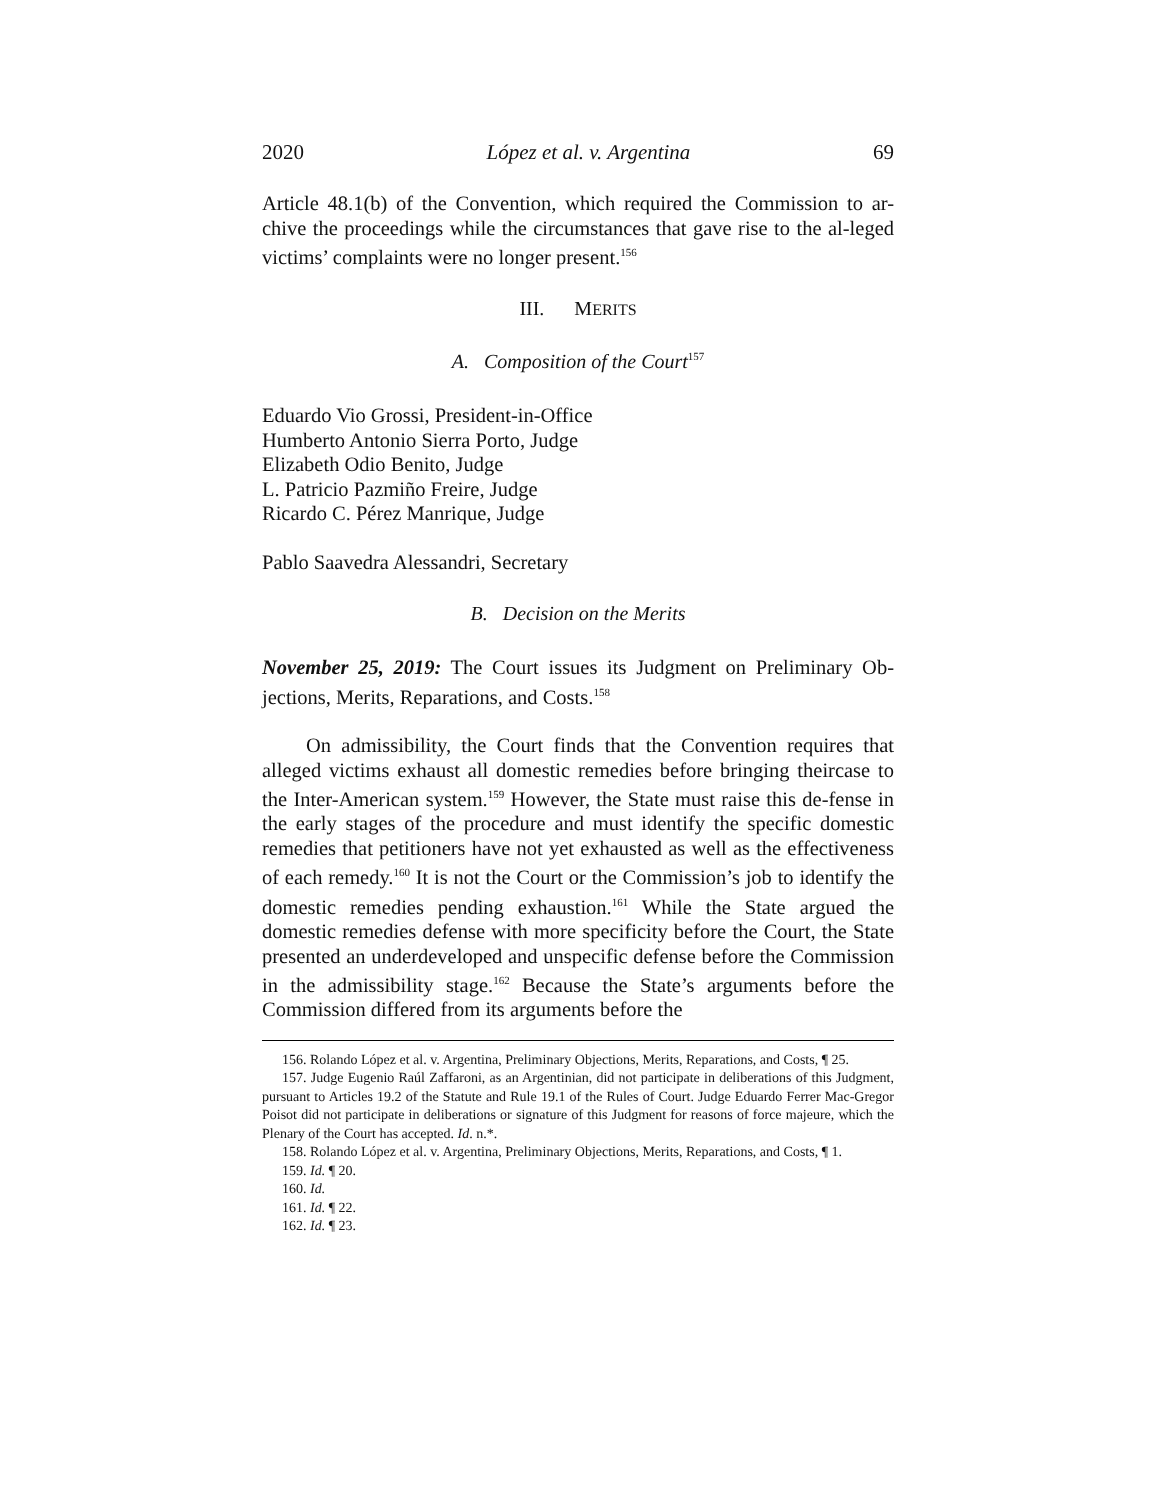2020 López et al. v. Argentina 69
Article 48.1(b) of the Convention, which required the Commission to ar-chive the proceedings while the circumstances that gave rise to the al-leged victims’ complaints were no longer present.<sup>156</sup>
III. MERITS
A. Composition of the Court<sup>157</sup>
Eduardo Vio Grossi, President-in-Office
Humberto Antonio Sierra Porto, Judge
Elizabeth Odio Benito, Judge
L. Patricio Pazmiño Freire, Judge
Ricardo C. Pérez Manrique, Judge
Pablo Saavedra Alessandri, Secretary
B. Decision on the Merits
November 25, 2019: The Court issues its Judgment on Preliminary Ob-jections, Merits, Reparations, and Costs.<sup>158</sup>
On admissibility, the Court finds that the Convention requires that alleged victims exhaust all domestic remedies before bringing theircase to the Inter-American system.<sup>159</sup> However, the State must raise this de-fense in the early stages of the procedure and must identify the specific domestic remedies that petitioners have not yet exhausted as well as the effectiveness of each remedy.<sup>160</sup> It is not the Court or the Commission’s job to identify the domestic remedies pending exhaustion.<sup>161</sup> While the State argued the domestic remedies defense with more specificity before the Court, the State presented an underdeveloped and unspecific defense before the Commission in the admissibility stage.<sup>162</sup> Because the State’s arguments before the Commission differed from its arguments before the
156. Rolando López et al. v. Argentina, Preliminary Objections, Merits, Reparations, and Costs, ¶ 25.
157. Judge Eugenio Raúl Zaffaroni, as an Argentinian, did not participate in deliberations of this Judgment, pursuant to Articles 19.2 of the Statute and Rule 19.1 of the Rules of Court. Judge Eduardo Ferrer Mac-Gregor Poisot did not participate in deliberations or signature of this Judgment for reasons of force majeure, which the Plenary of the Court has accepted. Id. n.*.
158. Rolando López et al. v. Argentina, Preliminary Objections, Merits, Reparations, and Costs, ¶ 1.
159. Id. ¶ 20.
160. Id.
161. Id. ¶ 22.
162. Id. ¶ 23.